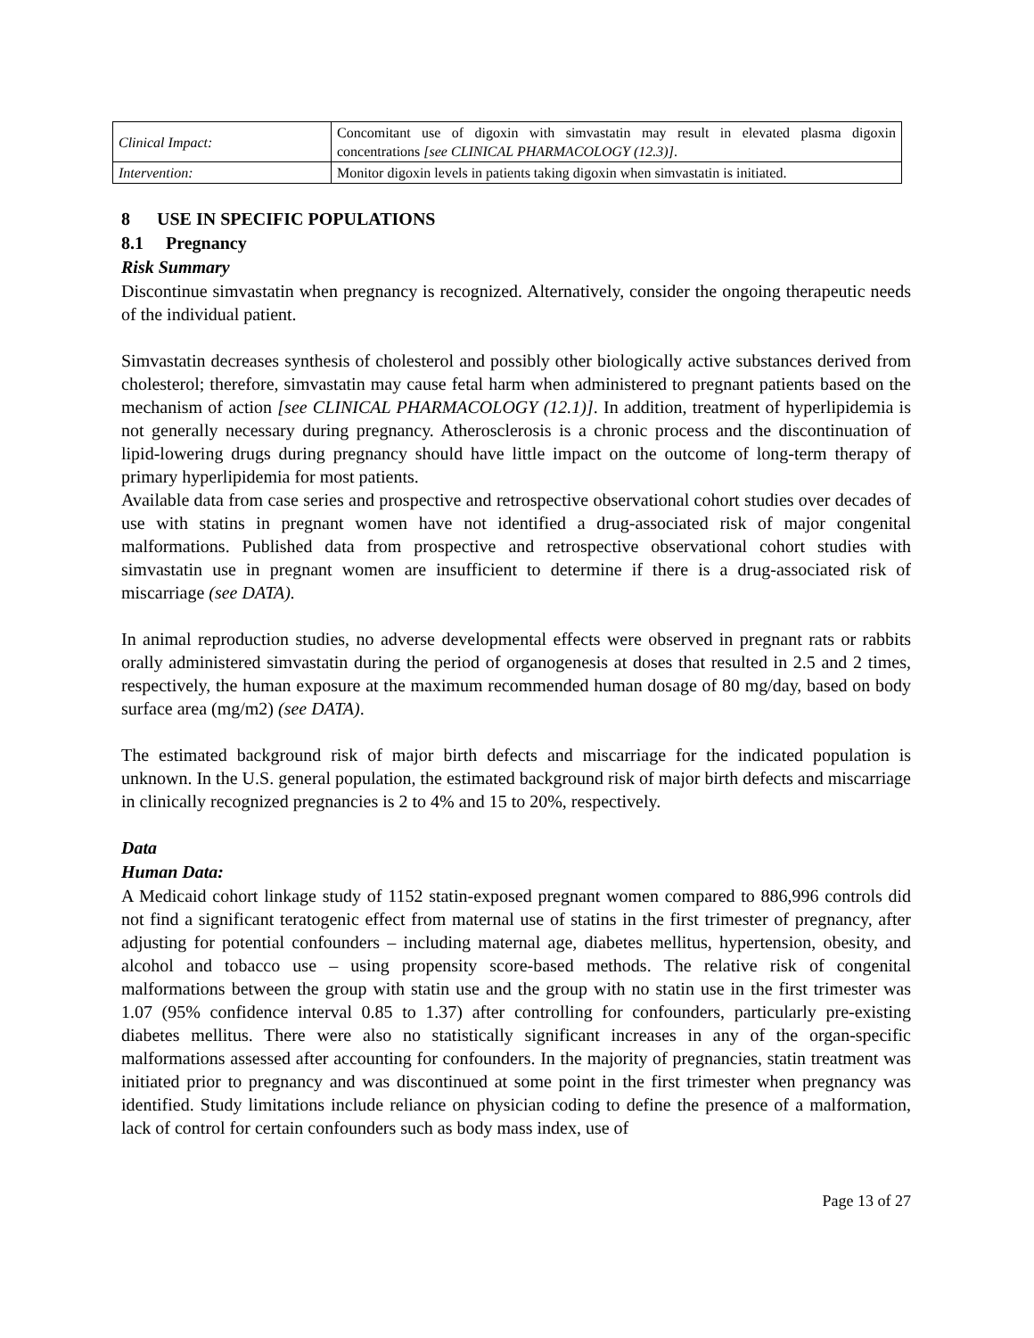| Clinical Impact: | Concomitant use of digoxin with simvastatin may result in elevated plasma digoxin concentrations [see CLINICAL PHARMACOLOGY (12.3)] . |
| Intervention: | Monitor digoxin levels in patients taking digoxin when simvastatin is initiated. |
8 USE IN SPECIFIC POPULATIONS
8.1 Pregnancy
Risk Summary
Discontinue simvastatin when pregnancy is recognized. Alternatively, consider the ongoing therapeutic needs of the individual patient.
Simvastatin decreases synthesis of cholesterol and possibly other biologically active substances derived from cholesterol; therefore, simvastatin may cause fetal harm when administered to pregnant patients based on the mechanism of action [see CLINICAL PHARMACOLOGY (12.1)]. In addition, treatment of hyperlipidemia is not generally necessary during pregnancy. Atherosclerosis is a chronic process and the discontinuation of lipid-lowering drugs during pregnancy should have little impact on the outcome of long-term therapy of primary hyperlipidemia for most patients.
Available data from case series and prospective and retrospective observational cohort studies over decades of use with statins in pregnant women have not identified a drug-associated risk of major congenital malformations. Published data from prospective and retrospective observational cohort studies with simvastatin use in pregnant women are insufficient to determine if there is a drug-associated risk of miscarriage (see DATA).
In animal reproduction studies, no adverse developmental effects were observed in pregnant rats or rabbits orally administered simvastatin during the period of organogenesis at doses that resulted in 2.5 and 2 times, respectively, the human exposure at the maximum recommended human dosage of 80 mg/day, based on body surface area (mg/m2) (see DATA).
The estimated background risk of major birth defects and miscarriage for the indicated population is unknown. In the U.S. general population, the estimated background risk of major birth defects and miscarriage in clinically recognized pregnancies is 2 to 4% and 15 to 20%, respectively.
Data
Human Data:
A Medicaid cohort linkage study of 1152 statin-exposed pregnant women compared to 886,996 controls did not find a significant teratogenic effect from maternal use of statins in the first trimester of pregnancy, after adjusting for potential confounders – including maternal age, diabetes mellitus, hypertension, obesity, and alcohol and tobacco use – using propensity score-based methods. The relative risk of congenital malformations between the group with statin use and the group with no statin use in the first trimester was 1.07 (95% confidence interval 0.85 to 1.37) after controlling for confounders, particularly pre-existing diabetes mellitus. There were also no statistically significant increases in any of the organ-specific malformations assessed after accounting for confounders. In the majority of pregnancies, statin treatment was initiated prior to pregnancy and was discontinued at some point in the first trimester when pregnancy was identified. Study limitations include reliance on physician coding to define the presence of a malformation, lack of control for certain confounders such as body mass index, use of
Page 13 of 27